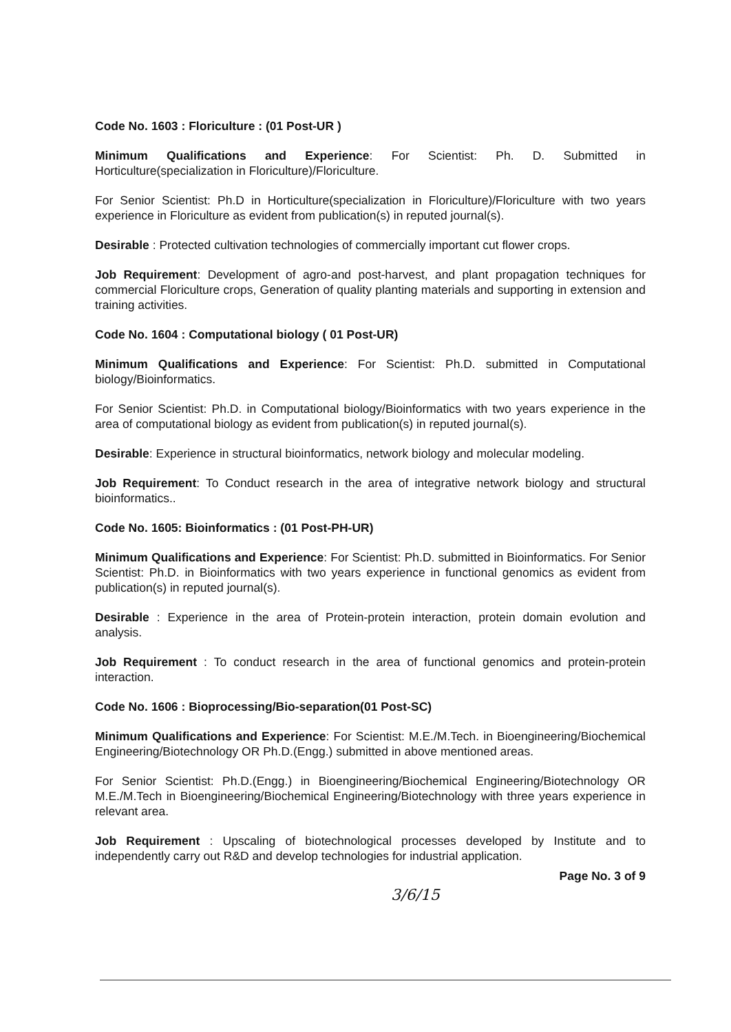Code No. 1603 : Floriculture : (01 Post-UR )
Minimum Qualifications and Experience: For Scientist: Ph. D. Submitted in Horticulture(specialization in Floriculture)/Floriculture.
For Senior Scientist: Ph.D in Horticulture(specialization in Floriculture)/Floriculture with two years experience in Floriculture as evident from publication(s) in reputed journal(s).
Desirable : Protected cultivation technologies of commercially important cut flower crops.
Job Requirement: Development of agro-and post-harvest, and plant propagation techniques for commercial Floriculture crops, Generation of quality planting materials and supporting in extension and training activities.
Code No. 1604 : Computational biology ( 01 Post-UR)
Minimum Qualifications and Experience: For Scientist: Ph.D. submitted in Computational biology/Bioinformatics.
For Senior Scientist: Ph.D. in Computational biology/Bioinformatics with two years experience in the area of computational biology as evident from publication(s) in reputed journal(s).
Desirable: Experience in structural bioinformatics, network biology and molecular modeling.
Job Requirement: To Conduct research in the area of integrative network biology and structural bioinformatics..
Code No. 1605: Bioinformatics : (01 Post-PH-UR)
Minimum Qualifications and Experience: For Scientist: Ph.D. submitted in Bioinformatics. For Senior Scientist: Ph.D. in Bioinformatics with two years experience in functional genomics as evident from publication(s) in reputed journal(s).
Desirable : Experience in the area of Protein-protein interaction, protein domain evolution and analysis.
Job Requirement : To conduct research in the area of functional genomics and protein-protein interaction.
Code No. 1606 : Bioprocessing/Bio-separation(01 Post-SC)
Minimum Qualifications and Experience: For Scientist: M.E./M.Tech. in Bioengineering/Biochemical Engineering/Biotechnology OR Ph.D.(Engg.) submitted in above mentioned areas.
For Senior Scientist: Ph.D.(Engg.) in Bioengineering/Biochemical Engineering/Biotechnology OR M.E./M.Tech in Bioengineering/Biochemical Engineering/Biotechnology with three years experience in relevant area.
Job Requirement : Upscaling of biotechnological processes developed by Institute and to independently carry out R&D and develop technologies for industrial application.
Page No. 3 of 9
3/6/15